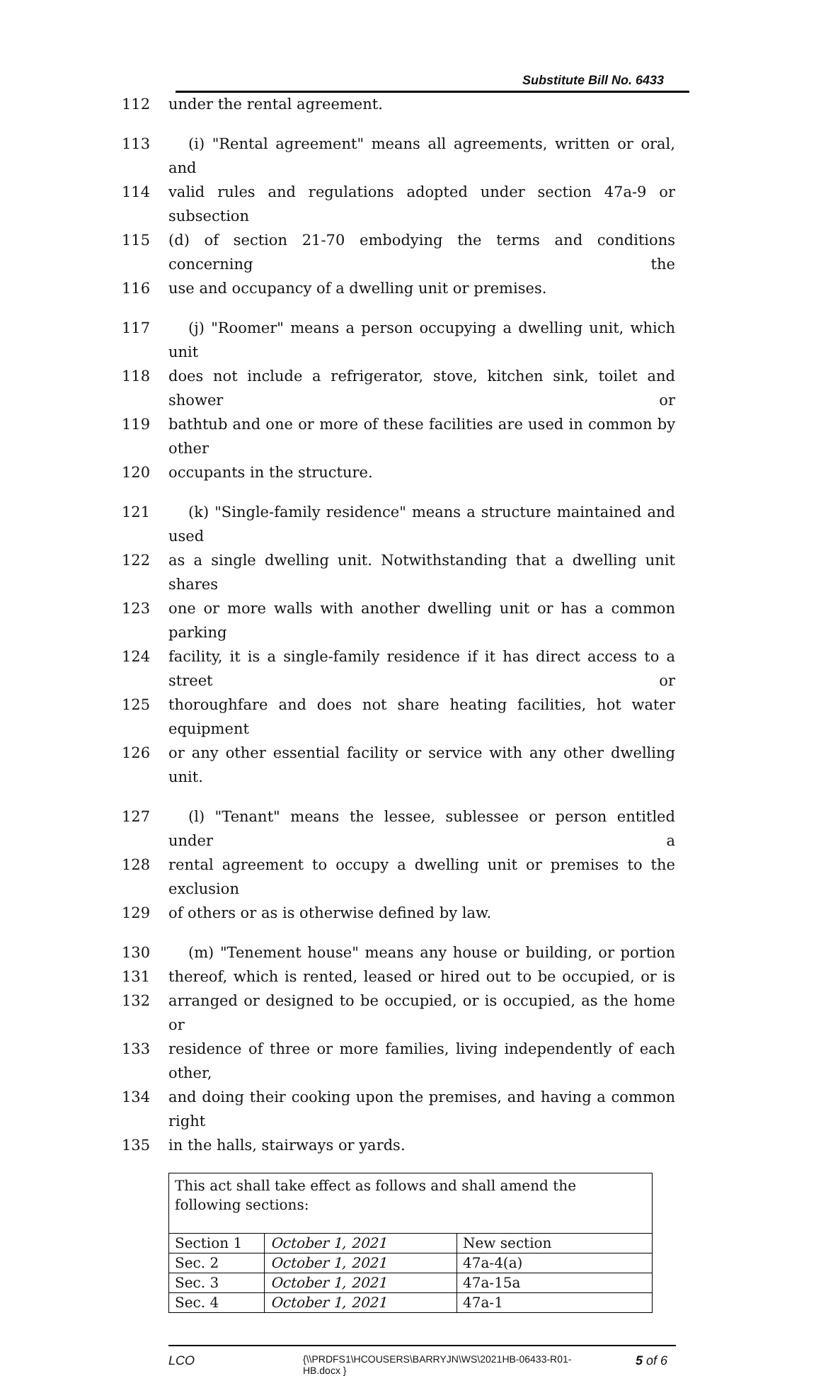Substitute Bill No. 6433
112 under the rental agreement.
113 (i) "Rental agreement" means all agreements, written or oral, and
114 valid rules and regulations adopted under section 47a-9 or subsection
115 (d) of section 21-70 embodying the terms and conditions concerning the
116 use and occupancy of a dwelling unit or premises.
117 (j) "Roomer" means a person occupying a dwelling unit, which unit
118 does not include a refrigerator, stove, kitchen sink, toilet and shower or
119 bathtub and one or more of these facilities are used in common by other
120 occupants in the structure.
121 (k) "Single-family residence" means a structure maintained and used
122 as a single dwelling unit. Notwithstanding that a dwelling unit shares
123 one or more walls with another dwelling unit or has a common parking
124 facility, it is a single-family residence if it has direct access to a street or
125 thoroughfare and does not share heating facilities, hot water equipment
126 or any other essential facility or service with any other dwelling unit.
127 (l) "Tenant" means the lessee, sublessee or person entitled under a
128 rental agreement to occupy a dwelling unit or premises to the exclusion
129 of others or as is otherwise defined by law.
130 (m) "Tenement house" means any house or building, or portion
131 thereof, which is rented, leased or hired out to be occupied, or is
132 arranged or designed to be occupied, or is occupied, as the home or
133 residence of three or more families, living independently of each other,
134 and doing their cooking upon the premises, and having a common right
135 in the halls, stairways or yards.
| This act shall take effect as follows and shall amend the following sections: | | |
| Section 1 | October 1, 2021 | New section |
| Sec. 2 | October 1, 2021 | 47a-4(a) |
| Sec. 3 | October 1, 2021 | 47a-15a |
| Sec. 4 | October 1, 2021 | 47a-1 |
LCO {\\PRDFS1\HCOUSERS\BARRYJN\WS\2021HB-06433-R01-HB.docx } 5 of 6